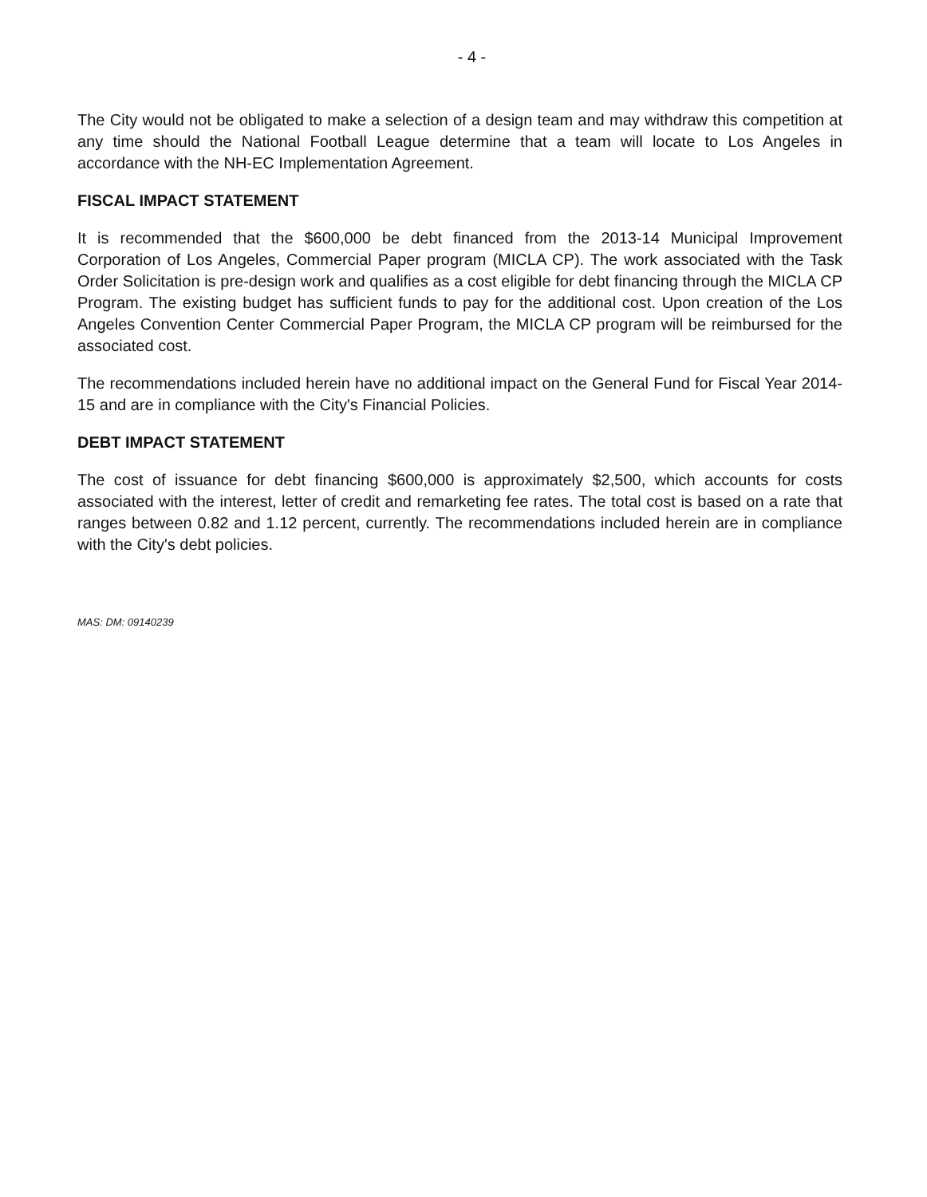- 4 -
The City would not be obligated to make a selection of a design team and may withdraw this competition at any time should the National Football League determine that a team will locate to Los Angeles in accordance with the NH-EC Implementation Agreement.
FISCAL IMPACT STATEMENT
It is recommended that the $600,000 be debt financed from the 2013-14 Municipal Improvement Corporation of Los Angeles, Commercial Paper program (MICLA CP). The work associated with the Task Order Solicitation is pre-design work and qualifies as a cost eligible for debt financing through the MICLA CP Program. The existing budget has sufficient funds to pay for the additional cost. Upon creation of the Los Angeles Convention Center Commercial Paper Program, the MICLA CP program will be reimbursed for the associated cost.
The recommendations included herein have no additional impact on the General Fund for Fiscal Year 2014-15 and are in compliance with the City's Financial Policies.
DEBT IMPACT STATEMENT
The cost of issuance for debt financing $600,000 is approximately $2,500, which accounts for costs associated with the interest, letter of credit and remarketing fee rates. The total cost is based on a rate that ranges between 0.82 and 1.12 percent, currently. The recommendations included herein are in compliance with the City's debt policies.
MAS: DM: 09140239